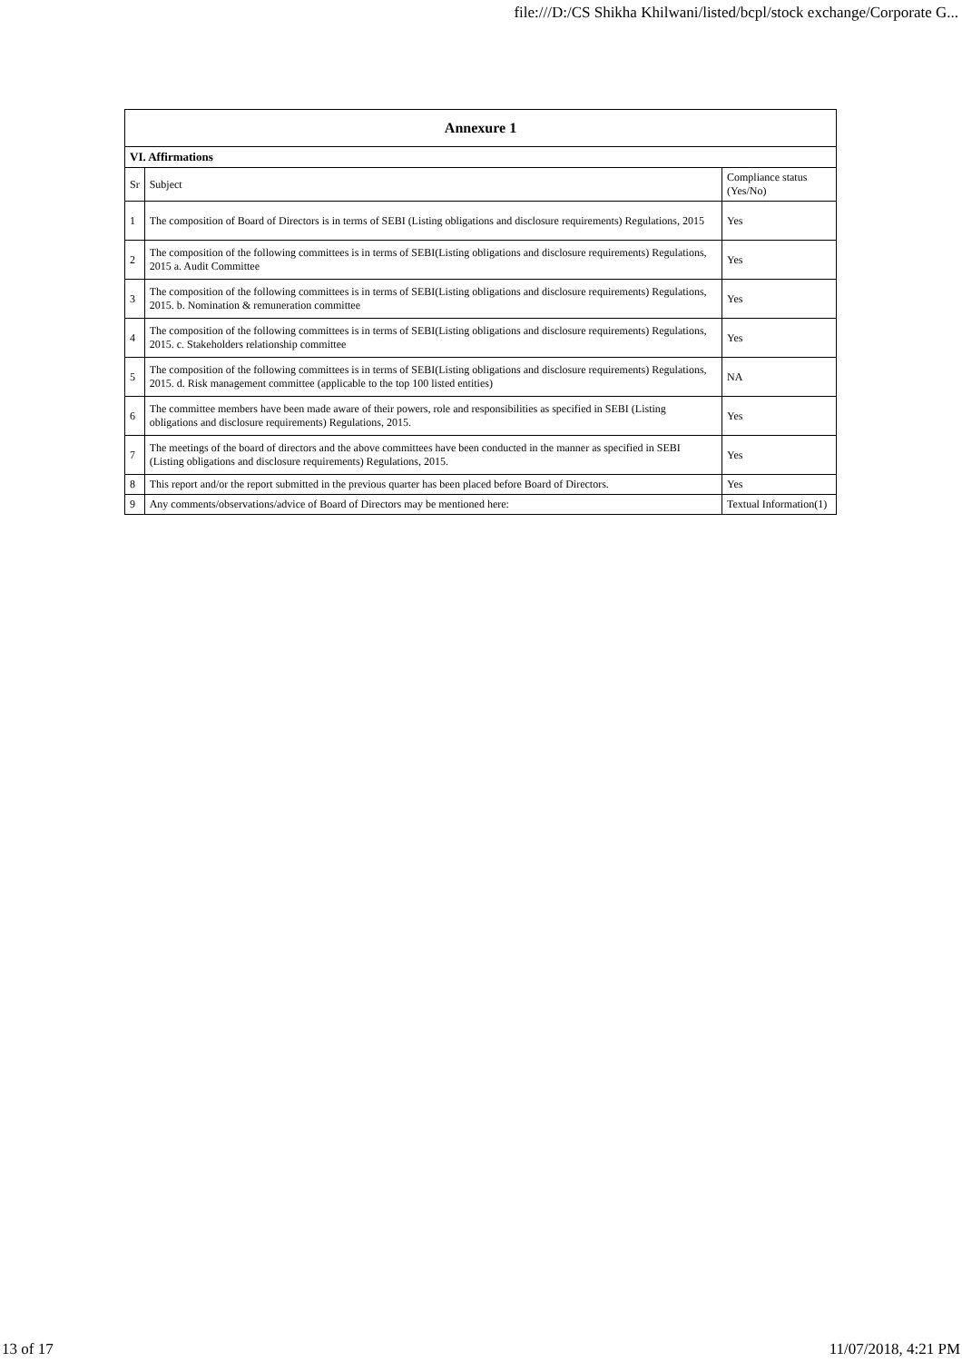file:///D:/CS Shikha Khilwani/listed/bcpl/stock exchange/Corporate G...
| Annexure 1 | | |
| --- | --- | --- |
| VI. Affirmations | | |
| Sr | Subject | Compliance status (Yes/No) |
| 1 | The composition of Board of Directors is in terms of SEBI (Listing obligations and disclosure requirements) Regulations, 2015 | Yes |
| 2 | The composition of the following committees is in terms of SEBI(Listing obligations and disclosure requirements) Regulations, 2015 a. Audit Committee | Yes |
| 3 | The composition of the following committees is in terms of SEBI(Listing obligations and disclosure requirements) Regulations, 2015. b. Nomination & remuneration committee | Yes |
| 4 | The composition of the following committees is in terms of SEBI(Listing obligations and disclosure requirements) Regulations, 2015. c. Stakeholders relationship committee | Yes |
| 5 | The composition of the following committees is in terms of SEBI(Listing obligations and disclosure requirements) Regulations, 2015. d. Risk management committee (applicable to the top 100 listed entities) | NA |
| 6 | The committee members have been made aware of their powers, role and responsibilities as specified in SEBI (Listing obligations and disclosure requirements) Regulations, 2015. | Yes |
| 7 | The meetings of the board of directors and the above committees have been conducted in the manner as specified in SEBI (Listing obligations and disclosure requirements) Regulations, 2015. | Yes |
| 8 | This report and/or the report submitted in the previous quarter has been placed before Board of Directors. | Yes |
| 9 | Any comments/observations/advice of Board of Directors may be mentioned here: | Textual Information(1) |
13 of 17 11/07/2018, 4:21 PM